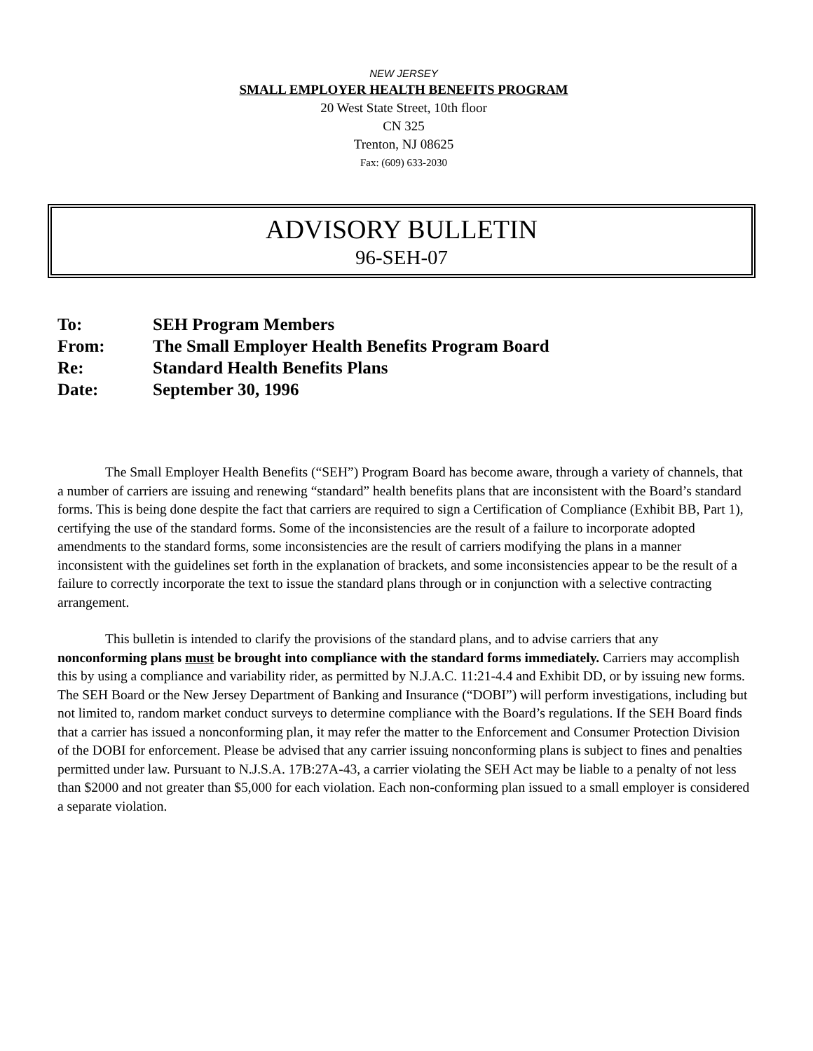NEW JERSEY
SMALL EMPLOYER HEALTH BENEFITS PROGRAM
20 West State Street, 10th floor
CN 325
Trenton, NJ 08625
Fax: (609) 633-2030
ADVISORY BULLETIN
96-SEH-07
| To: | SEH Program Members |
| From: | The Small Employer Health Benefits Program Board |
| Re: | Standard Health Benefits Plans |
| Date: | September 30, 1996 |
The Small Employer Health Benefits (“SEH”) Program Board has become aware, through a variety of channels, that a number of carriers are issuing and renewing “standard” health benefits plans that are inconsistent with the Board’s standard forms. This is being done despite the fact that carriers are required to sign a Certification of Compliance (Exhibit BB, Part 1), certifying the use of the standard forms. Some of the inconsistencies are the result of a failure to incorporate adopted amendments to the standard forms, some inconsistencies are the result of carriers modifying the plans in a manner inconsistent with the guidelines set forth in the explanation of brackets, and some inconsistencies appear to be the result of a failure to correctly incorporate the text to issue the standard plans through or in conjunction with a selective contracting arrangement.
This bulletin is intended to clarify the provisions of the standard plans, and to advise carriers that any nonconforming plans must be brought into compliance with the standard forms immediately. Carriers may accomplish this by using a compliance and variability rider, as permitted by N.J.A.C. 11:21-4.4 and Exhibit DD, or by issuing new forms. The SEH Board or the New Jersey Department of Banking and Insurance (“DOBI”) will perform investigations, including but not limited to, random market conduct surveys to determine compliance with the Board’s regulations. If the SEH Board finds that a carrier has issued a nonconforming plan, it may refer the matter to the Enforcement and Consumer Protection Division of the DOBI for enforcement. Please be advised that any carrier issuing nonconforming plans is subject to fines and penalties permitted under law. Pursuant to N.J.S.A. 17B:27A-43, a carrier violating the SEH Act may be liable to a penalty of not less than $2000 and not greater than $5,000 for each violation. Each non-conforming plan issued to a small employer is considered a separate violation.